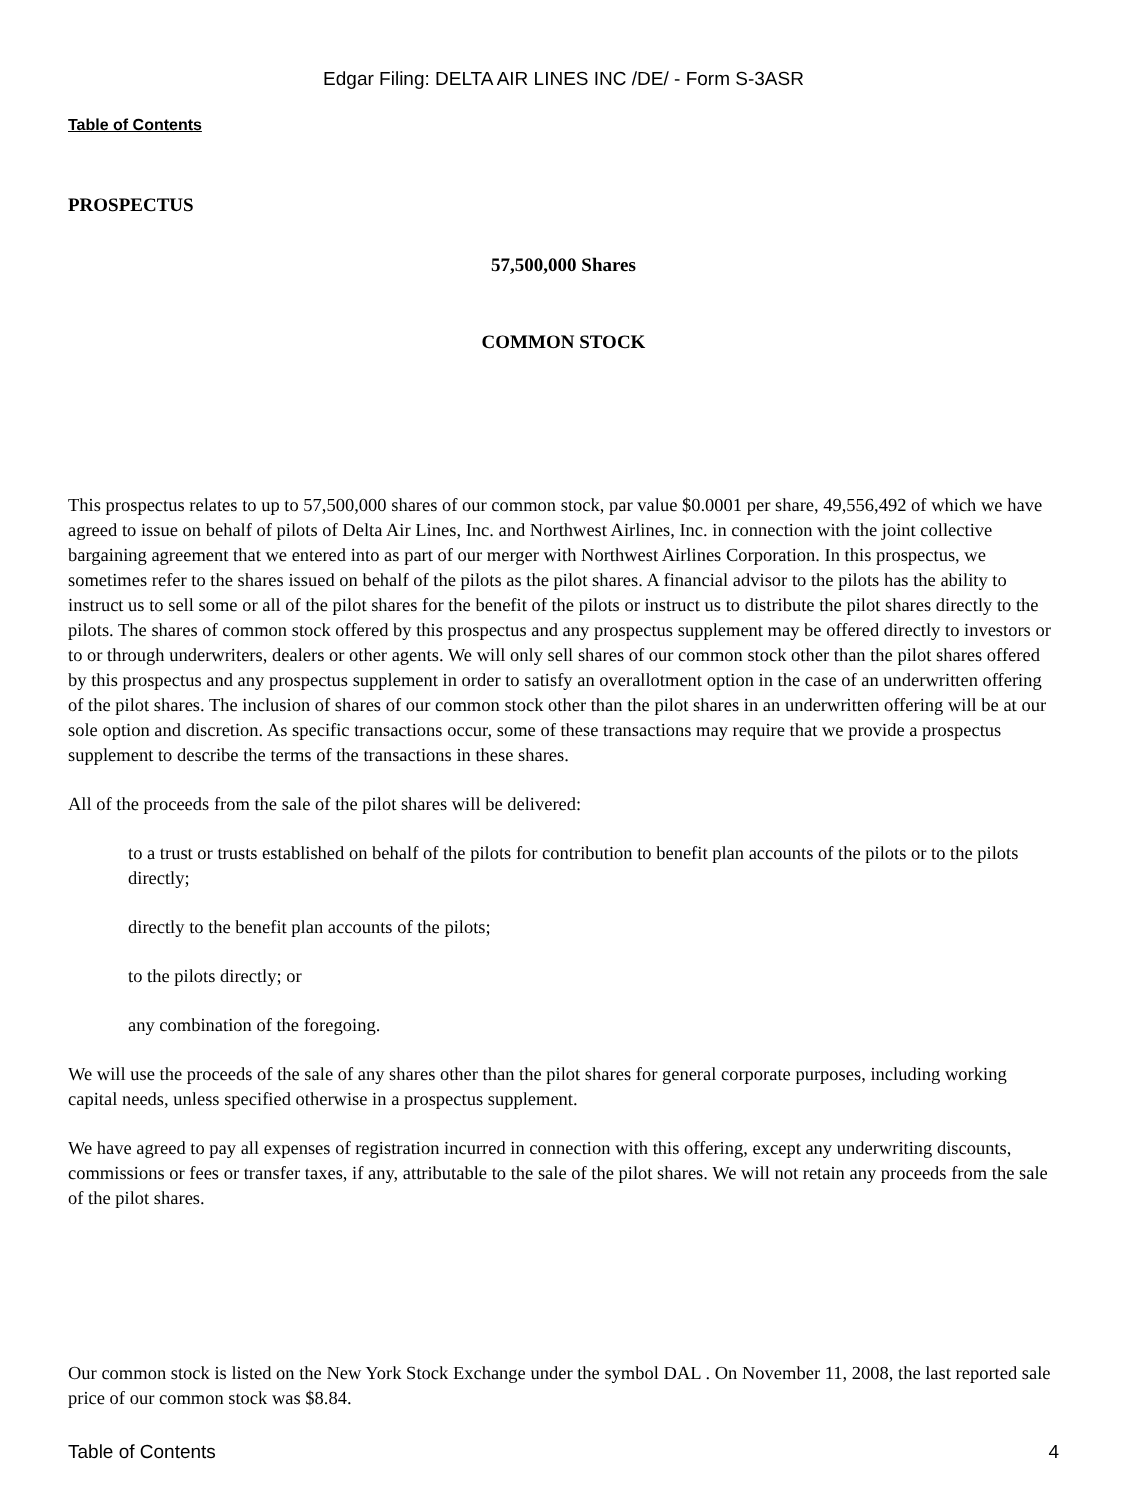Edgar Filing: DELTA AIR LINES INC /DE/ - Form S-3ASR
Table of Contents
PROSPECTUS
57,500,000 Shares
COMMON STOCK
This prospectus relates to up to 57,500,000 shares of our common stock, par value $0.0001 per share, 49,556,492 of which we have agreed to issue on behalf of pilots of Delta Air Lines, Inc. and Northwest Airlines, Inc. in connection with the joint collective bargaining agreement that we entered into as part of our merger with Northwest Airlines Corporation. In this prospectus, we sometimes refer to the shares issued on behalf of the pilots as the pilot shares. A financial advisor to the pilots has the ability to instruct us to sell some or all of the pilot shares for the benefit of the pilots or instruct us to distribute the pilot shares directly to the pilots. The shares of common stock offered by this prospectus and any prospectus supplement may be offered directly to investors or to or through underwriters, dealers or other agents. We will only sell shares of our common stock other than the pilot shares offered by this prospectus and any prospectus supplement in order to satisfy an overallotment option in the case of an underwritten offering of the pilot shares. The inclusion of shares of our common stock other than the pilot shares in an underwritten offering will be at our sole option and discretion. As specific transactions occur, some of these transactions may require that we provide a prospectus supplement to describe the terms of the transactions in these shares.
All of the proceeds from the sale of the pilot shares will be delivered:
to a trust or trusts established on behalf of the pilots for contribution to benefit plan accounts of the pilots or to the pilots directly;
directly to the benefit plan accounts of the pilots;
to the pilots directly; or
any combination of the foregoing.
We will use the proceeds of the sale of any shares other than the pilot shares for general corporate purposes, including working capital needs, unless specified otherwise in a prospectus supplement.
We have agreed to pay all expenses of registration incurred in connection with this offering, except any underwriting discounts, commissions or fees or transfer taxes, if any, attributable to the sale of the pilot shares. We will not retain any proceeds from the sale of the pilot shares.
Our common stock is listed on the New York Stock Exchange under the symbol DAL . On November 11, 2008, the last reported sale price of our common stock was $8.84.
Table of Contents 4